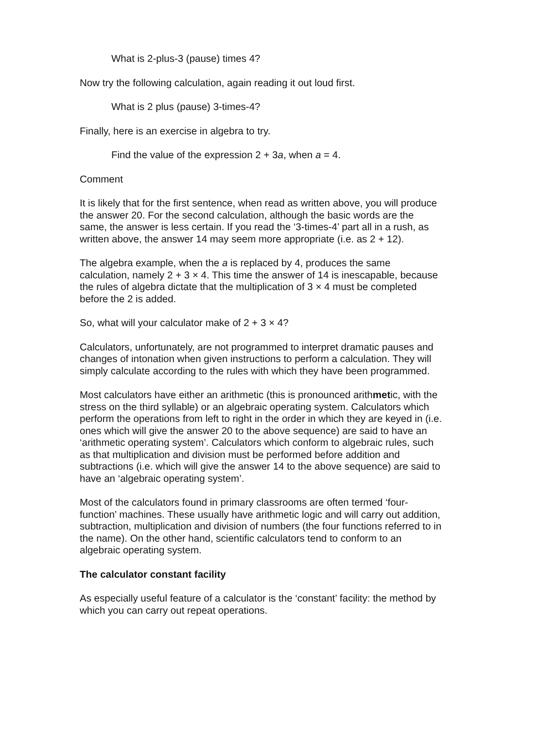What is 2-plus-3 (pause) times 4?
Now try the following calculation, again reading it out loud first.
What is 2 plus (pause) 3-times-4?
Finally, here is an exercise in algebra to try.
Find the value of the expression 2 + 3a, when a = 4.
Comment
It is likely that for the first sentence, when read as written above, you will produce the answer 20. For the second calculation, although the basic words are the same, the answer is less certain. If you read the ‘3-times-4’ part all in a rush, as written above, the answer 14 may seem more appropriate (i.e. as 2 + 12).
The algebra example, when the a is replaced by 4, produces the same calculation, namely 2 + 3 × 4. This time the answer of 14 is inescapable, because the rules of algebra dictate that the multiplication of 3 × 4 must be completed before the 2 is added.
So, what will your calculator make of 2 + 3 × 4?
Calculators, unfortunately, are not programmed to interpret dramatic pauses and changes of intonation when given instructions to perform a calculation. They will simply calculate according to the rules with which they have been programmed.
Most calculators have either an arithmetic (this is pronounced arithmetic, with the stress on the third syllable) or an algebraic operating system. Calculators which perform the operations from left to right in the order in which they are keyed in (i.e. ones which will give the answer 20 to the above sequence) are said to have an ‘arithmetic operating system’. Calculators which conform to algebraic rules, such as that multiplication and division must be performed before addition and subtractions (i.e. which will give the answer 14 to the above sequence) are said to have an ‘algebraic operating system’.
Most of the calculators found in primary classrooms are often termed ‘four-function’ machines. These usually have arithmetic logic and will carry out addition, subtraction, multiplication and division of numbers (the four functions referred to in the name). On the other hand, scientific calculators tend to conform to an algebraic operating system.
The calculator constant facility
As especially useful feature of a calculator is the ‘constant’ facility: the method by which you can carry out repeat operations.